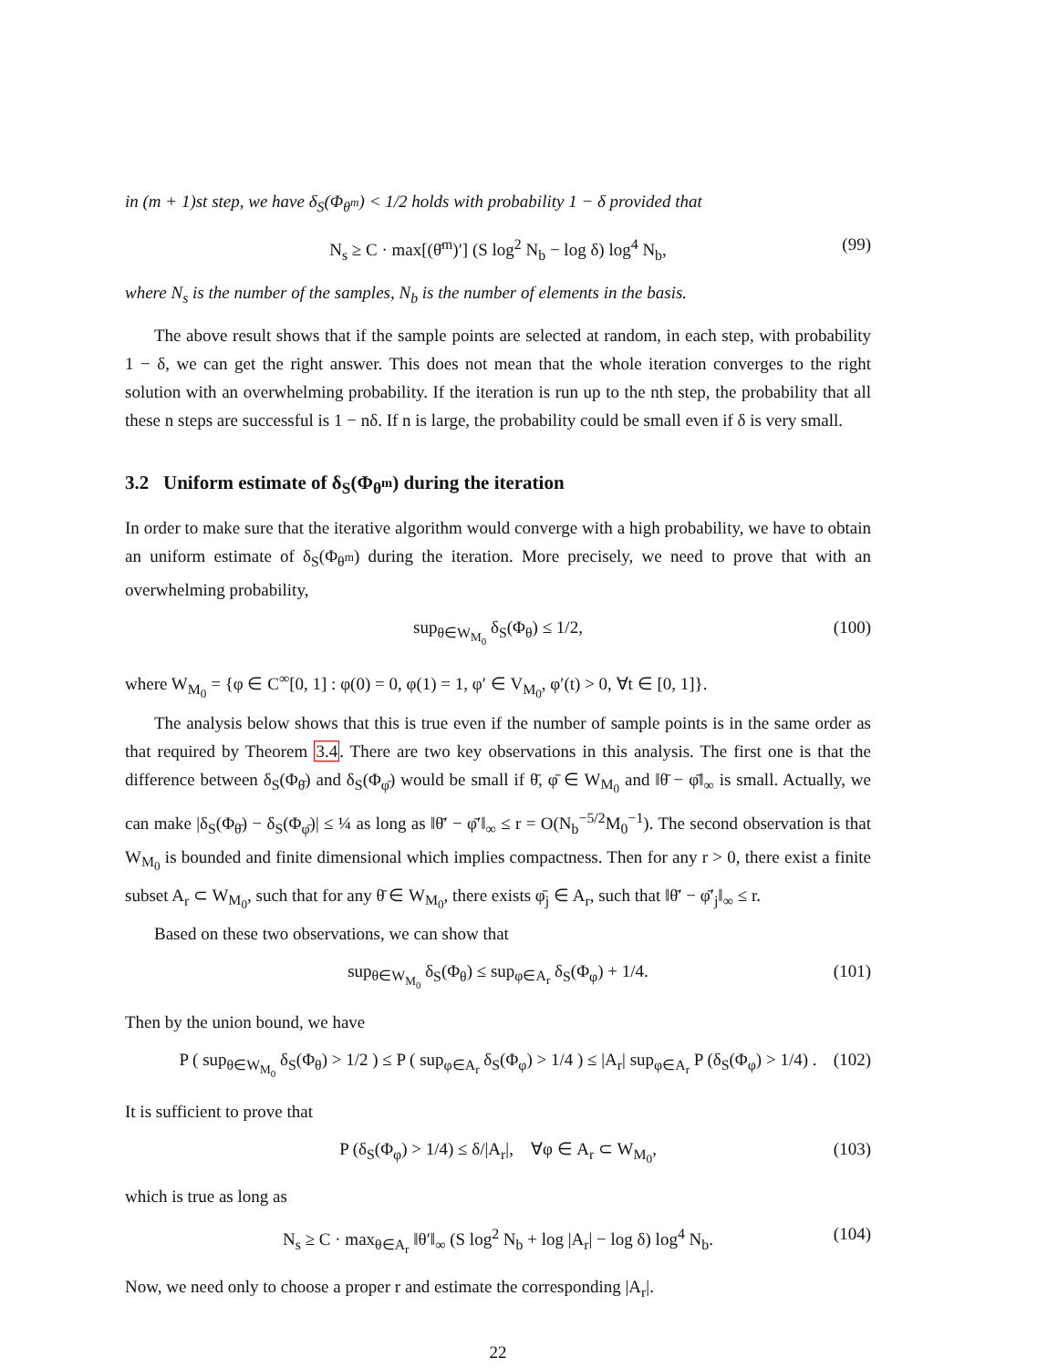in (m + 1)st step, we have δ<sub>S</sub>(Φ<sub>θ<sup>m</sup></sub>) < 1/2 holds with probability 1 − δ provided that
N<sub>s</sub> ≥ C · max[(θ̄<sup>m</sup>)′] (S log<sup>2</sup> N<sub>b</sub> − log δ) log<sup>4</sup> N<sub>b</sub>, (99)
where N<sub>s</sub> is the number of the samples, N<sub>b</sub> is the number of elements in the basis.
The above result shows that if the sample points are selected at random, in each step, with probability 1 − δ, we can get the right answer. This does not mean that the whole iteration converges to the right solution with an overwhelming probability. If the iteration is run up to the nth step, the probability that all these n steps are successful is 1 − nδ. If n is large, the probability could be small even if δ is very small.
3.2 Uniform estimate of δ<sub>S</sub>(Φ<sub>θ<sup>m</sup></sub>) during the iteration
In order to make sure that the iterative algorithm would converge with a high probability, we have to obtain an uniform estimate of δ<sub>S</sub>(Φ<sub>θ<sup>m</sup></sub>) during the iteration. More precisely, we need to prove that with an overwhelming probability,
sup<sub>θ∈W<sub>M<sub>0</sub></sub></sub> δ<sub>S</sub>(Φ<sub>θ</sub>) ≤ 1/2, (100)
where W<sub>M<sub>0</sub></sub> = {φ ∈ C<sup>∞</sup>[0, 1] : φ(0) = 0, φ(1) = 1, φ′ ∈ V<sub>M<sub>0</sub></sub>, φ′(t) > 0, ∀t ∈ [0, 1]}.
The analysis below shows that this is true even if the number of sample points is in the same order as that required by Theorem 3.4. There are two key observations in this analysis. The first one is that the difference between δ<sub>S</sub>(Φ<sub>θ̄</sub>) and δ<sub>S</sub>(Φ<sub>φ̄</sub>) would be small if θ̄, φ̄ ∈ W<sub>M<sub>0</sub></sub> and ‖θ̄ − φ̄‖<sub>∞</sub> is small. Actually, we can make |δ<sub>S</sub>(Φ<sub>θ̄</sub>) − δ<sub>S</sub>(Φ<sub>φ̄</sub>)| ≤ ¼ as long as ‖θ̄′ − φ̄′‖<sub>∞</sub> ≤ r = O(N<sub>b</sub><sup>−5/2</sup>M<sub>0</sub><sup>−1</sup>). The second observation is that W<sub>M<sub>0</sub></sub> is bounded and finite dimensional which implies compactness. Then for any r > 0, there exist a finite subset A<sub>r</sub> ⊂ W<sub>M<sub>0</sub></sub>, such that for any θ̄ ∈ W<sub>M<sub>0</sub></sub>, there exists φ̄<sub>j</sub> ∈ A<sub>r</sub>, such that ‖θ̄′ − φ̄′<sub>j</sub>‖<sub>∞</sub> ≤ r.
Based on these two observations, we can show that
sup<sub>θ∈W<sub>M<sub>0</sub></sub></sub> δ<sub>S</sub>(Φ<sub>θ</sub>) ≤ sup<sub>φ∈A<sub>r</sub></sub> δ<sub>S</sub>(Φ<sub>φ</sub>) + 1/4. (101)
Then by the union bound, we have
P ( sup<sub>θ∈W<sub>M<sub>0</sub></sub></sub> δ<sub>S</sub>(Φ<sub>θ</sub>) > 1/2 ) ≤ P ( sup<sub>φ∈A<sub>r</sub></sub> δ<sub>S</sub>(Φ<sub>φ</sub>) > 1/4 ) ≤ |A<sub>r</sub>| sup<sub>φ∈A<sub>r</sub></sub> P (δ<sub>S</sub>(Φ<sub>φ</sub>) > 1/4) . (102)
It is sufficient to prove that
P (δ<sub>S</sub>(Φ<sub>φ</sub>) > 1/4) ≤ δ/|A<sub>r</sub>|, ∀φ ∈ A<sub>r</sub> ⊂ W<sub>M<sub>0</sub></sub>, (103)
which is true as long as
N<sub>s</sub> ≥ C · max<sub>θ∈A<sub>r</sub></sub> ‖θ′‖<sub>∞</sub> (S log<sup>2</sup> N<sub>b</sub> + log |A<sub>r</sub>| − log δ) log<sup>4</sup> N<sub>b</sub>. (104)
Now, we need only to choose a proper r and estimate the corresponding |A<sub>r</sub>|.
22